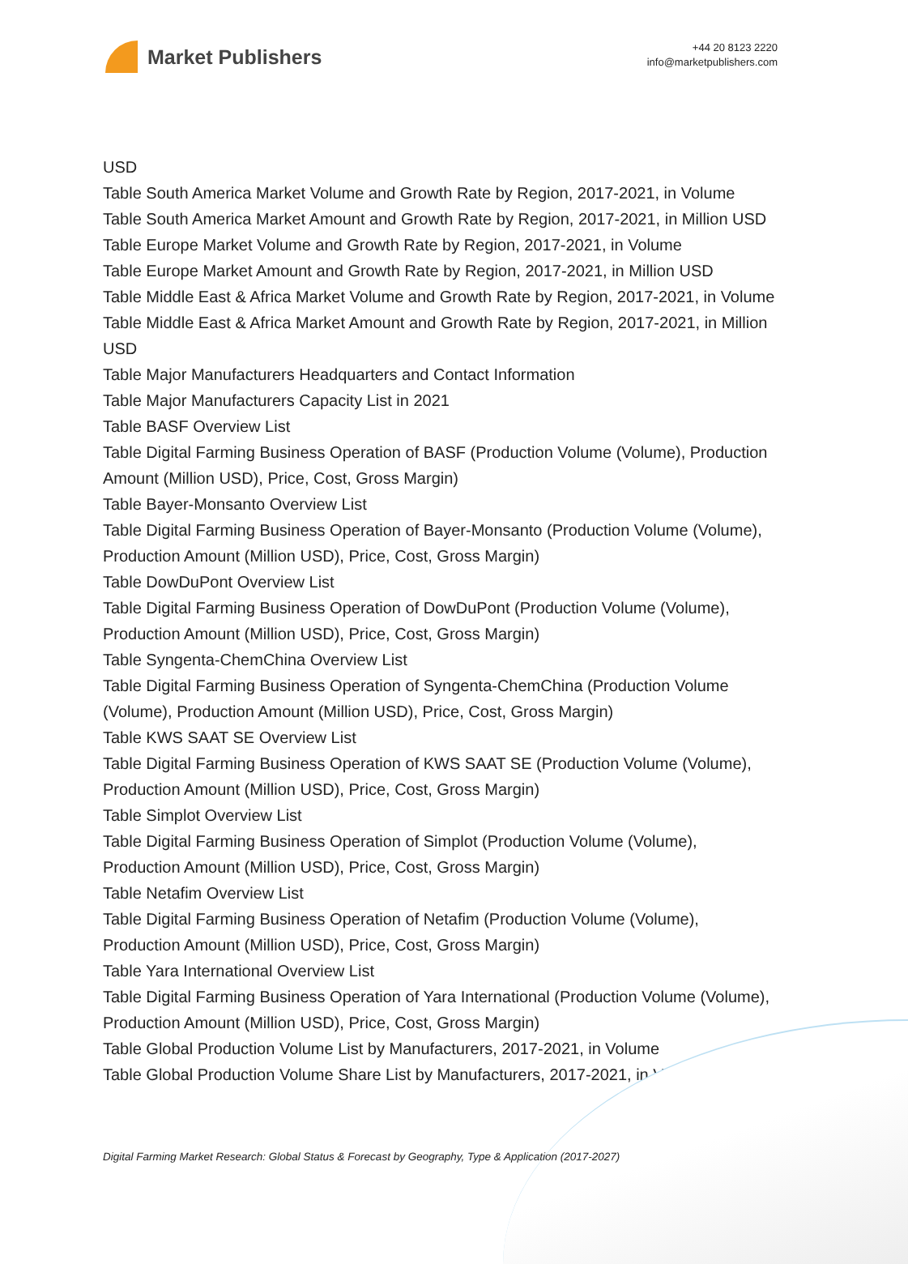Market Publishers
+44 20 8123 2220
info@marketpublishers.com
USD
Table South America Market Volume and Growth Rate by Region, 2017-2021, in Volume
Table South America Market Amount and Growth Rate by Region, 2017-2021, in Million USD
Table Europe Market Volume and Growth Rate by Region, 2017-2021, in Volume
Table Europe Market Amount and Growth Rate by Region, 2017-2021, in Million USD
Table Middle East & Africa Market Volume and Growth Rate by Region, 2017-2021, in Volume
Table Middle East & Africa Market Amount and Growth Rate by Region, 2017-2021, in Million USD
Table Major Manufacturers Headquarters and Contact Information
Table Major Manufacturers Capacity List in 2021
Table BASF Overview List
Table Digital Farming Business Operation of BASF (Production Volume (Volume), Production Amount (Million USD), Price, Cost, Gross Margin)
Table Bayer-Monsanto Overview List
Table Digital Farming Business Operation of Bayer-Monsanto (Production Volume (Volume), Production Amount (Million USD), Price, Cost, Gross Margin)
Table DowDuPont Overview List
Table Digital Farming Business Operation of DowDuPont (Production Volume (Volume), Production Amount (Million USD), Price, Cost, Gross Margin)
Table Syngenta-ChemChina Overview List
Table Digital Farming Business Operation of Syngenta-ChemChina (Production Volume (Volume), Production Amount (Million USD), Price, Cost, Gross Margin)
Table KWS SAAT SE Overview List
Table Digital Farming Business Operation of KWS SAAT SE (Production Volume (Volume), Production Amount (Million USD), Price, Cost, Gross Margin)
Table Simplot Overview List
Table Digital Farming Business Operation of Simplot (Production Volume (Volume), Production Amount (Million USD), Price, Cost, Gross Margin)
Table Netafim Overview List
Table Digital Farming Business Operation of Netafim (Production Volume (Volume), Production Amount (Million USD), Price, Cost, Gross Margin)
Table Yara International Overview List
Table Digital Farming Business Operation of Yara International (Production Volume (Volume), Production Amount (Million USD), Price, Cost, Gross Margin)
Table Global Production Volume List by Manufacturers, 2017-2021, in Volume
Table Global Production Volume Share List by Manufacturers, 2017-2021, in Volume
Digital Farming Market Research: Global Status & Forecast by Geography, Type & Application (2017-2027)